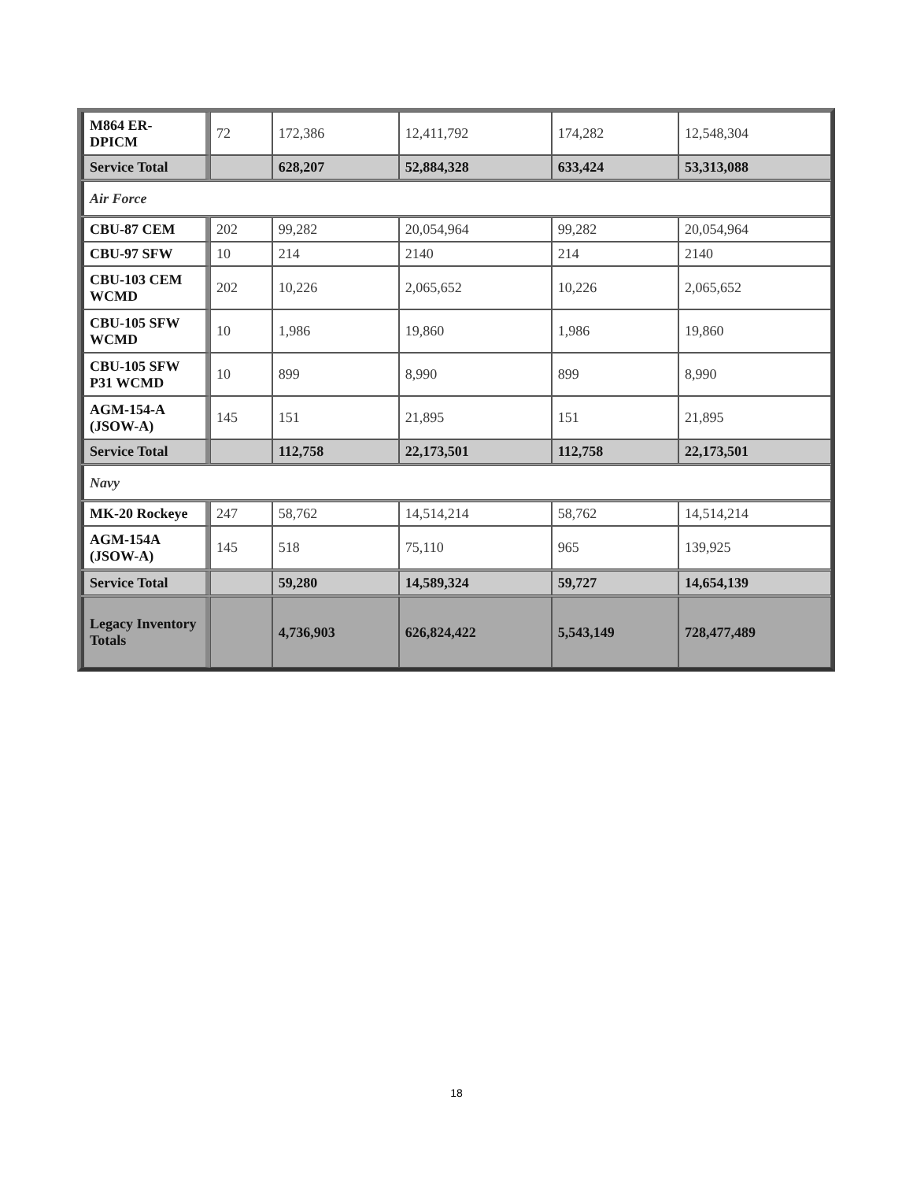| M864 ER-DPICM | 72 | 172,386 | 12,411,792 | 174,282 | 12,548,304 |
| Service Total | | 628,207 | 52,884,328 | 633,424 | 53,313,088 |
| Air Force | | | | | |
| CBU-87 CEM | 202 | 99,282 | 20,054,964 | 99,282 | 20,054,964 |
| CBU-97 SFW | 10 | 214 | 2140 | 214 | 2140 |
| CBU-103 CEM WCMD | 202 | 10,226 | 2,065,652 | 10,226 | 2,065,652 |
| CBU-105 SFW WCMD | 10 | 1,986 | 19,860 | 1,986 | 19,860 |
| CBU-105 SFW P31 WCMD | 10 | 899 | 8,990 | 899 | 8,990 |
| AGM-154-A (JSOW-A) | 145 | 151 | 21,895 | 151 | 21,895 |
| Service Total | | 112,758 | 22,173,501 | 112,758 | 22,173,501 |
| Navy | | | | | |
| MK-20 Rockeye | 247 | 58,762 | 14,514,214 | 58,762 | 14,514,214 |
| AGM-154A (JSOW-A) | 145 | 518 | 75,110 | 965 | 139,925 |
| Service Total | | 59,280 | 14,589,324 | 59,727 | 14,654,139 |
| Legacy Inventory Totals | | 4,736,903 | 626,824,422 | 5,543,149 | 728,477,489 |
18